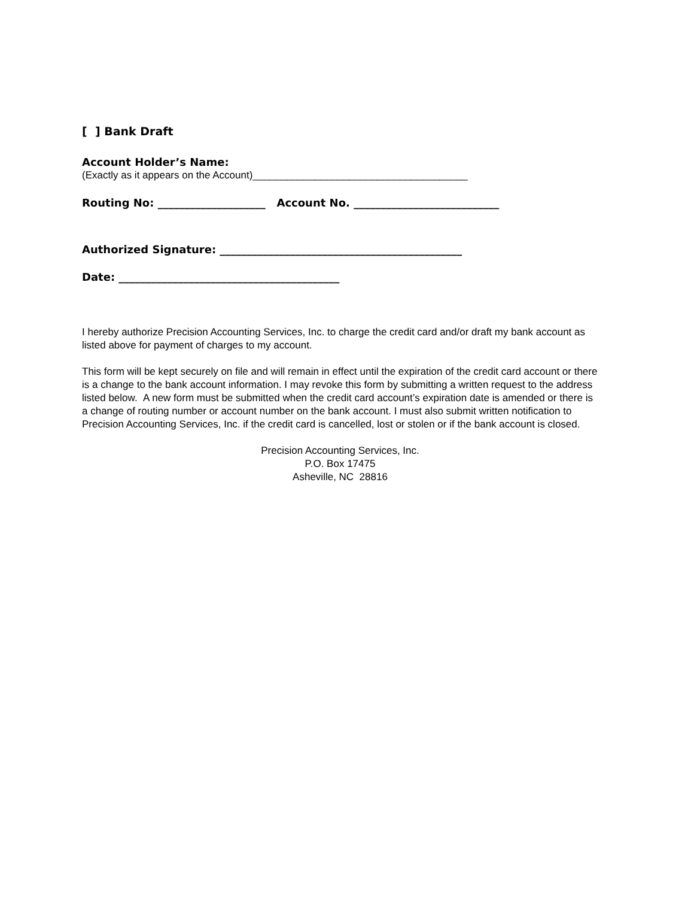[ ] Bank Draft
Account Holder’s Name:
(Exactly as it appears on the Account)______________________________________
Routing No: ____________________ Account No. ___________________________
Authorized Signature: _____________________________________________
Date: _________________________________________
I hereby authorize Precision Accounting Services, Inc. to charge the credit card and/or draft my bank account as listed above for payment of charges to my account.
This form will be kept securely on file and will remain in effect until the expiration of the credit card account or there is a change to the bank account information. I may revoke this form by submitting a written request to the address listed below. A new form must be submitted when the credit card account’s expiration date is amended or there is a change of routing number or account number on the bank account. I must also submit written notification to Precision Accounting Services, Inc. if the credit card is cancelled, lost or stolen or if the bank account is closed.
Precision Accounting Services, Inc.
P.O. Box 17475
Asheville, NC 28816